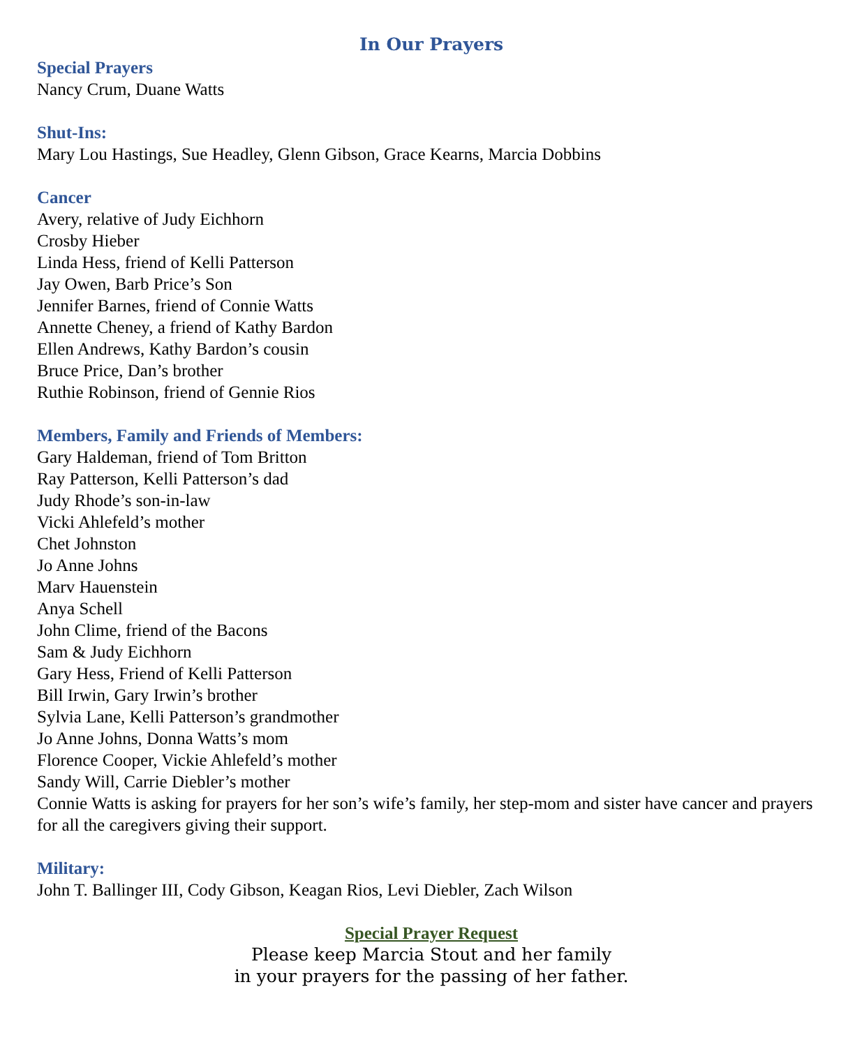In Our Prayers
Special Prayers
Nancy Crum, Duane Watts
Shut-Ins:
Mary Lou Hastings, Sue Headley, Glenn Gibson, Grace Kearns, Marcia Dobbins
Cancer
Avery, relative of Judy Eichhorn
Crosby Hieber
Linda Hess, friend of Kelli Patterson
Jay Owen, Barb Price’s Son
Jennifer Barnes, friend of Connie Watts
Annette Cheney, a friend of Kathy Bardon
Ellen Andrews, Kathy Bardon’s cousin
Bruce Price, Dan’s brother
Ruthie Robinson, friend of Gennie Rios
Members, Family and Friends of Members:
Gary Haldeman, friend of Tom Britton
Ray Patterson, Kelli Patterson’s dad
Judy Rhode’s son-in-law
Vicki Ahlefeld’s mother
Chet Johnston
Jo Anne Johns
Marv Hauenstein
Anya Schell
John Clime, friend of the Bacons
Sam & Judy Eichhorn
Gary Hess, Friend of Kelli Patterson
Bill Irwin, Gary Irwin’s brother
Sylvia Lane, Kelli Patterson’s grandmother
Jo Anne Johns, Donna Watts’s mom
Florence Cooper, Vickie Ahlefeld’s mother
Sandy Will, Carrie Diebler’s mother
Connie Watts is asking for prayers for her son’s wife’s family, her step-mom and sister have cancer and prayers for all the caregivers giving their support.
Military:
John T. Ballinger III, Cody Gibson, Keagan Rios, Levi Diebler, Zach Wilson
Special Prayer Request
Please keep Marcia Stout and her family
in your prayers for the passing of her father.